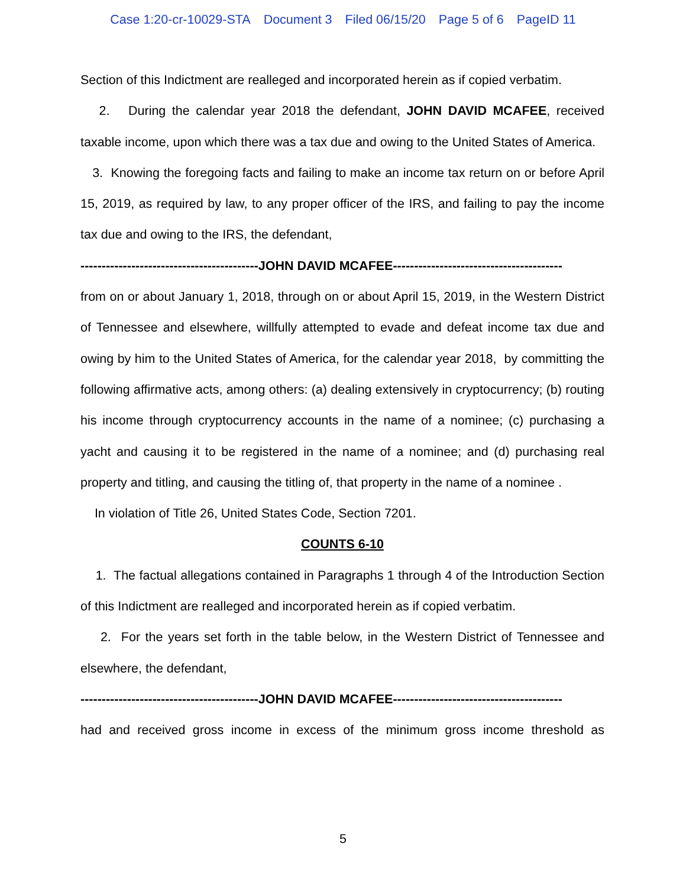Case 1:20-cr-10029-STA Document 3 Filed 06/15/20 Page 5 of 6 PageID 11
Section of this Indictment are realleged and incorporated herein as if copied verbatim.
2. During the calendar year 2018 the defendant, JOHN DAVID MCAFEE, received taxable income, upon which there was a tax due and owing to the United States of America.
3. Knowing the foregoing facts and failing to make an income tax return on or before April 15, 2019, as required by law, to any proper officer of the IRS, and failing to pay the income tax due and owing to the IRS, the defendant,
------------------------------------------JOHN DAVID MCAFEE----------------------------------------
from on or about January 1, 2018, through on or about April 15, 2019, in the Western District of Tennessee and elsewhere, willfully attempted to evade and defeat income tax due and owing by him to the United States of America, for the calendar year 2018, by committing the following affirmative acts, among others: (a) dealing extensively in cryptocurrency; (b) routing his income through cryptocurrency accounts in the name of a nominee; (c) purchasing a yacht and causing it to be registered in the name of a nominee; and (d) purchasing real property and titling, and causing the titling of, that property in the name of a nominee .
In violation of Title 26, United States Code, Section 7201.
COUNTS 6-10
1. The factual allegations contained in Paragraphs 1 through 4 of the Introduction Section of this Indictment are realleged and incorporated herein as if copied verbatim.
2. For the years set forth in the table below, in the Western District of Tennessee and elsewhere, the defendant,
------------------------------------------JOHN DAVID MCAFEE----------------------------------------
had and received gross income in excess of the minimum gross income threshold as
5